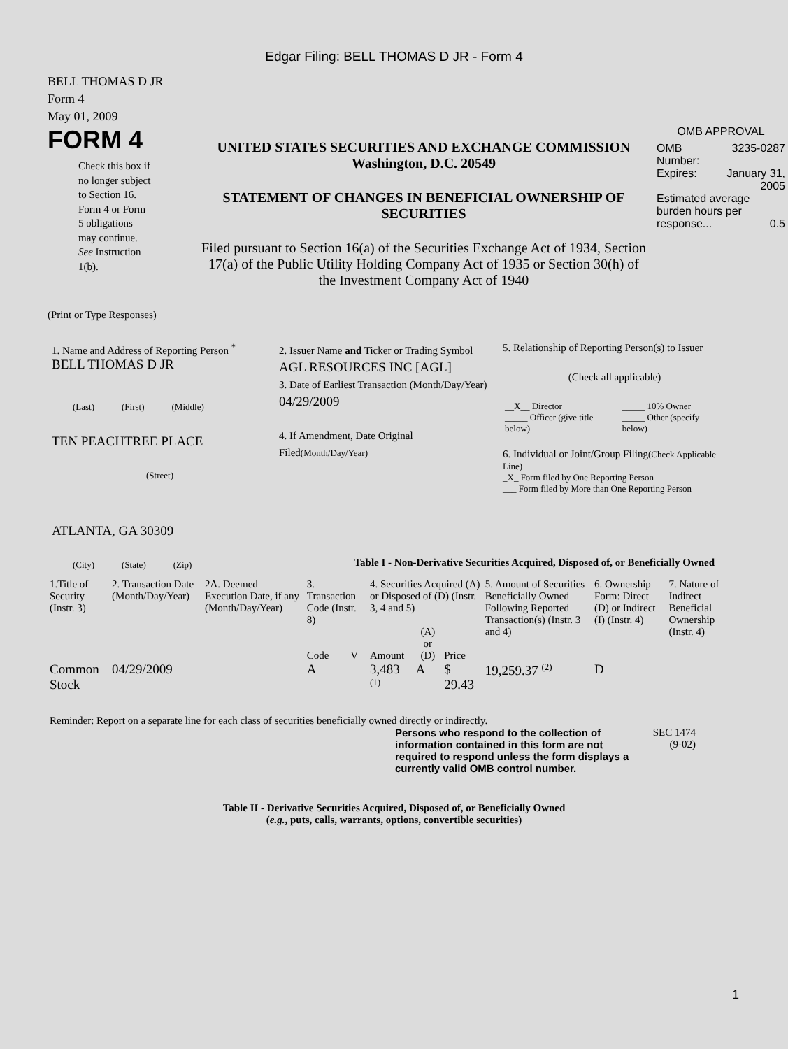Edgar Filing: BELL THOMAS D JR - Form 4
BELL THOMAS D JR
Form 4
May 01, 2009
FORM 4
Check this box if no longer subject to Section 16. Form 4 or Form 5 obligations may continue. See Instruction 1(b).
UNITED STATES SECURITIES AND EXCHANGE COMMISSION
Washington, D.C. 20549
STATEMENT OF CHANGES IN BENEFICIAL OWNERSHIP OF SECURITIES
Filed pursuant to Section 16(a) of the Securities Exchange Act of 1934, Section 17(a) of the Public Utility Holding Company Act of 1935 or Section 30(h) of the Investment Company Act of 1940
OMB APPROVAL
| OMB Number: | 3235-0287 |
| Expires: | January 31, 2005 |
| Estimated average burden hours per response... 0.5 | |
(Print or Type Responses)
1. Name and Address of Reporting Person <sup>*</sup>
BELL THOMAS D JR
(Last) (First) (Middle)
TEN PEACHTREE PLACE
(Street)
ATLANTA, GA 30309
(City) (State) (Zip)
2. Issuer Name and Ticker or Trading Symbol
AGL RESOURCES INC [AGL]
3. Date of Earliest Transaction (Month/Day/Year)
04/29/2009
4. If Amendment, Date Original Filed(Month/Day/Year)
5. Relationship of Reporting Person(s) to Issuer
(Check all applicable)
| __X__ Director _____ Officer (give title below) | _____ 10% Owner _____ Other (specify below) |
6. Individual or Joint/Group Filing(Check Applicable Line)
_X_ Form filed by One Reporting Person
___ Form filed by More than One Reporting Person
Table I - Non-Derivative Securities Acquired, Disposed of, or Beneficially Owned
| 1.Title of Security (Instr. 3) | 2. Transaction Date (Month/Day/Year) | 2A. Deemed Execution Date, if any (Month/Day/Year) | 3. Transaction Code (Instr. 8) | | 4. Securities Acquired (A) or Disposed of (D) (Instr. 3, 4 and 5) | | | 5. Amount of Securities Beneficially Owned Following Reported Transaction(s) (Instr. 3 and 4) | 6. Ownership Form: Direct (D) or Indirect (I) (Instr. 4) | 7. Nature of Indirect Beneficial Ownership (Instr. 4) |
| | | | Code | V | Amount | (A) or (D) | Price | | | |
| Common Stock | 04/29/2009 | | A | | 3,483 <sup>(1)</sup> | A | $ 29.43 | 19,259.37 <sup>(2)</sup> | D | |
Reminder: Report on a separate line for each class of securities beneficially owned directly or indirectly.
Persons who respond to the collection of information contained in this form are not required to respond unless the form displays a currently valid OMB control number.
SEC 1474
(9-02)
Table II - Derivative Securities Acquired, Disposed of, or Beneficially Owned
(e.g., puts, calls, warrants, options, convertible securities)
1